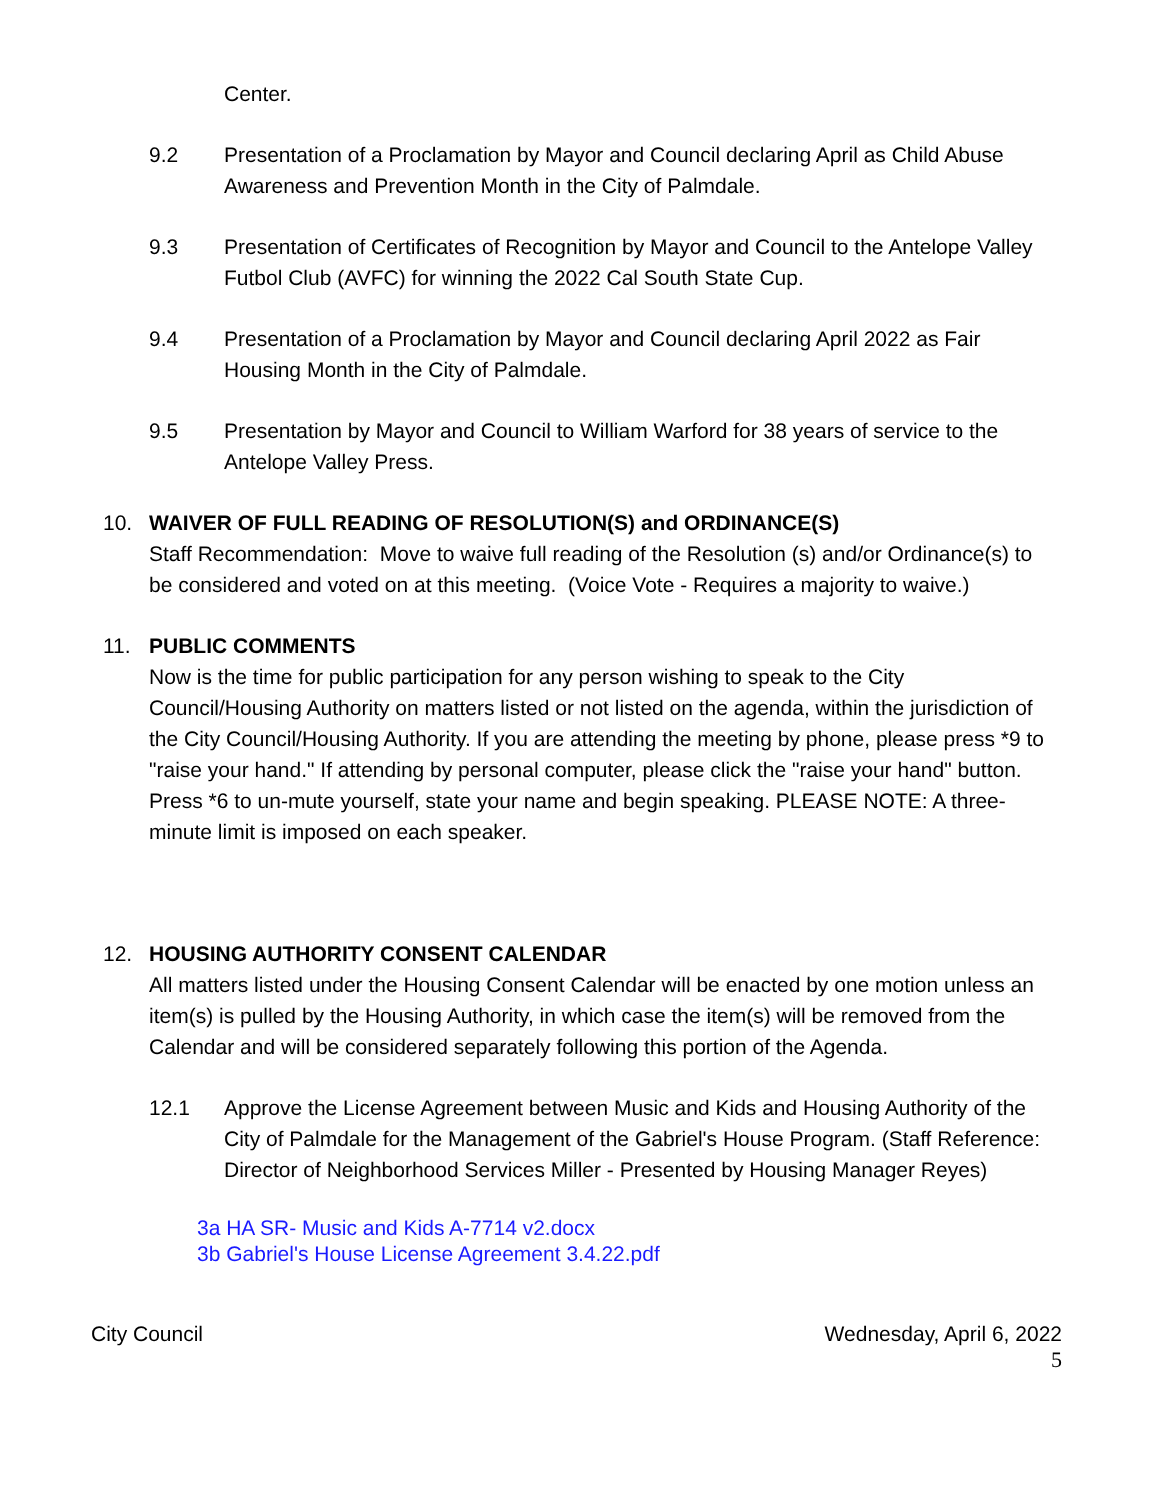Center.
9.2 Presentation of a Proclamation by Mayor and Council declaring April as Child Abuse Awareness and Prevention Month in the City of Palmdale.
9.3 Presentation of Certificates of Recognition by Mayor and Council to the Antelope Valley Futbol Club (AVFC) for winning the 2022 Cal South State Cup.
9.4 Presentation of a Proclamation by Mayor and Council declaring April 2022 as Fair Housing Month in the City of Palmdale.
9.5 Presentation by Mayor and Council to William Warford for 38 years of service to the Antelope Valley Press.
10. WAIVER OF FULL READING OF RESOLUTION(S) and ORDINANCE(S)
Staff Recommendation: Move to waive full reading of the Resolution (s) and/or Ordinance(s) to be considered and voted on at this meeting. (Voice Vote - Requires a majority to waive.)
11. PUBLIC COMMENTS
Now is the time for public participation for any person wishing to speak to the City Council/Housing Authority on matters listed or not listed on the agenda, within the jurisdiction of the City Council/Housing Authority. If you are attending the meeting by phone, please press *9 to "raise your hand." If attending by personal computer, please click the "raise your hand" button. Press *6 to un-mute yourself, state your name and begin speaking. PLEASE NOTE: A three-minute limit is imposed on each speaker.
12. HOUSING AUTHORITY CONSENT CALENDAR
All matters listed under the Housing Consent Calendar will be enacted by one motion unless an item(s) is pulled by the Housing Authority, in which case the item(s) will be removed from the Calendar and will be considered separately following this portion of the Agenda.
12.1 Approve the License Agreement between Music and Kids and Housing Authority of the City of Palmdale for the Management of the Gabriel's House Program. (Staff Reference: Director of Neighborhood Services Miller - Presented by Housing Manager Reyes)
3a HA SR- Music and Kids A-7714 v2.docx
3b Gabriel's House License Agreement 3.4.22.pdf
City Council Wednesday, April 6, 2022
5